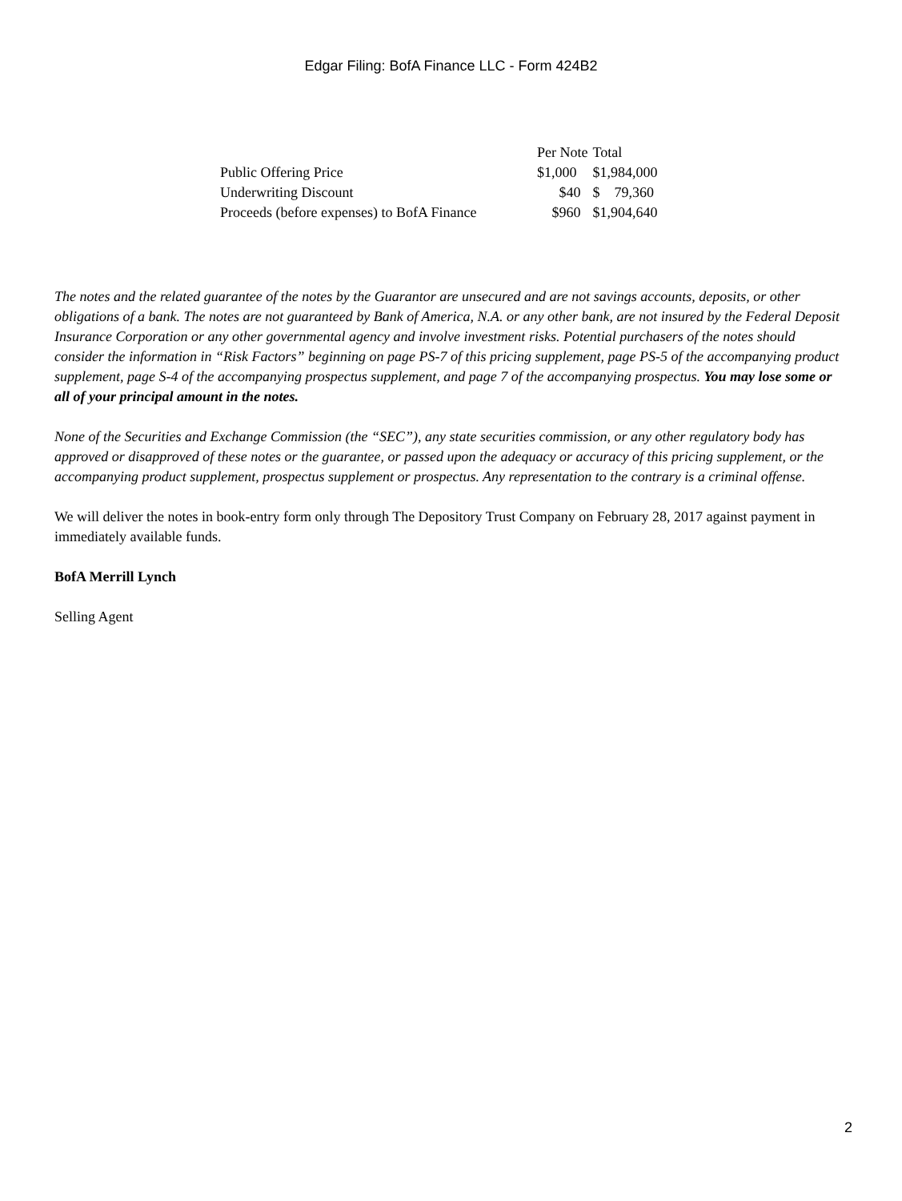Edgar Filing: BofA Finance LLC - Form 424B2
| | Per Note | Total |
| Public Offering Price | $1,000 | $1,984,000 |
| Underwriting Discount | $40 | $ 79,360 |
| Proceeds (before expenses) to BofA Finance | $960 | $1,904,640 |
The notes and the related guarantee of the notes by the Guarantor are unsecured and are not savings accounts, deposits, or other obligations of a bank. The notes are not guaranteed by Bank of America, N.A. or any other bank, are not insured by the Federal Deposit Insurance Corporation or any other governmental agency and involve investment risks. Potential purchasers of the notes should consider the information in “Risk Factors” beginning on page PS-7 of this pricing supplement, page PS-5 of the accompanying product supplement, page S-4 of the accompanying prospectus supplement, and page 7 of the accompanying prospectus. You may lose some or all of your principal amount in the notes.
None of the Securities and Exchange Commission (the “SEC”), any state securities commission, or any other regulatory body has approved or disapproved of these notes or the guarantee, or passed upon the adequacy or accuracy of this pricing supplement, or the accompanying product supplement, prospectus supplement or prospectus. Any representation to the contrary is a criminal offense.
We will deliver the notes in book-entry form only through The Depository Trust Company on February 28, 2017 against payment in immediately available funds.
BofA Merrill Lynch
Selling Agent
2